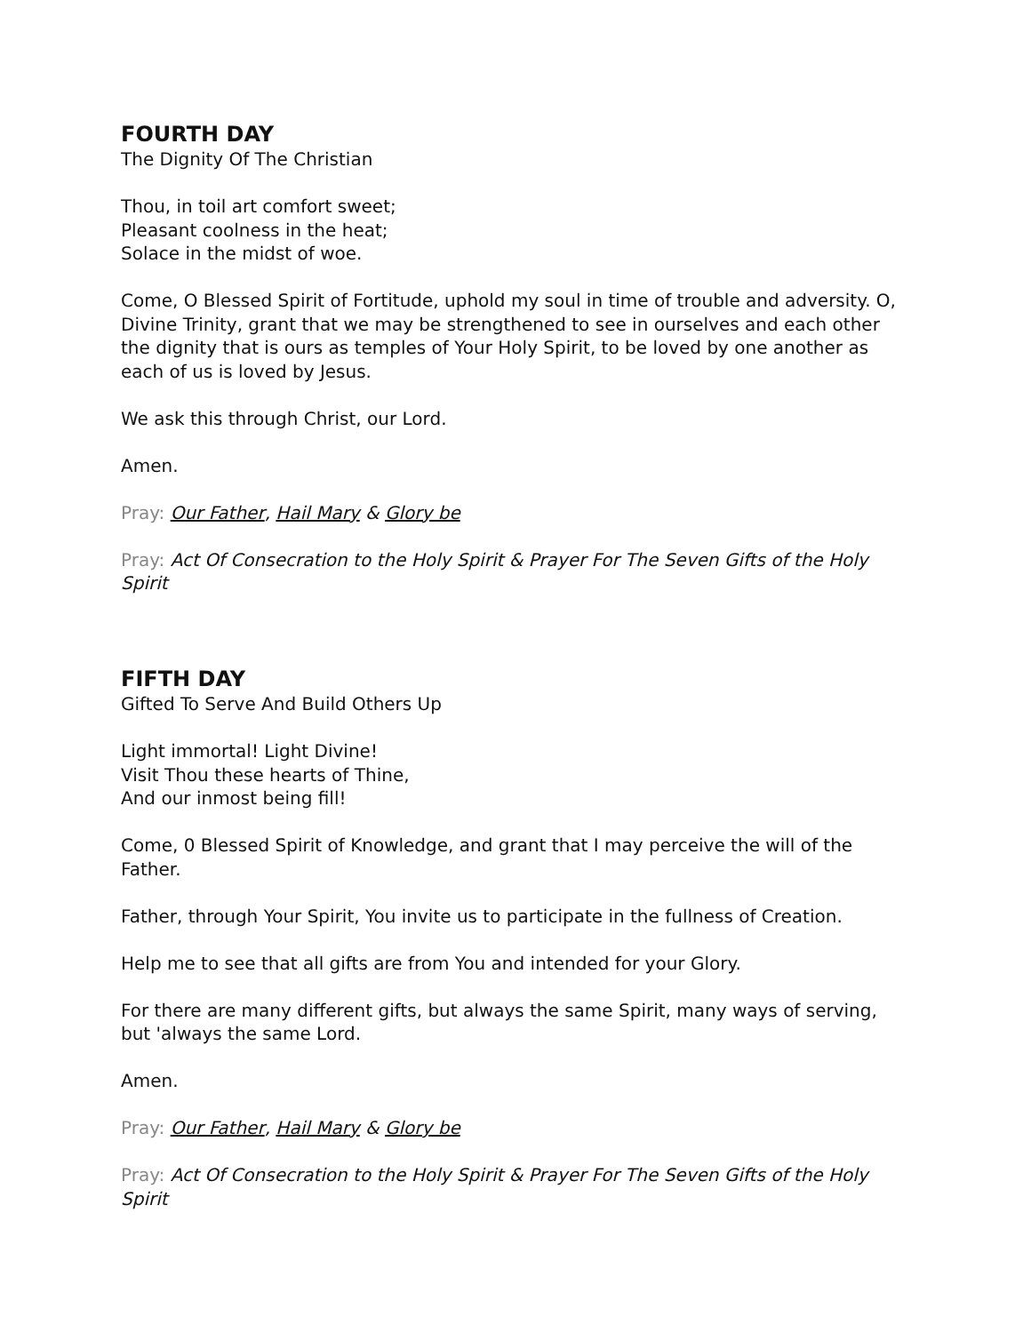FOURTH DAY
The Dignity Of The Christian
Thou, in toil art comfort sweet;
Pleasant coolness in the heat;
Solace in the midst of woe.
Come, O Blessed Spirit of Fortitude, uphold my soul in time of trouble and adversity. O, Divine Trinity, grant that we may be strengthened to see in ourselves and each other the dignity that is ours as temples of Your Holy Spirit, to be loved by one another as each of us is loved by Jesus.
We ask this through Christ, our Lord.
Amen.
Pray: Our Father, Hail Mary & Glory be
Pray: Act Of Consecration to the Holy Spirit & Prayer For The Seven Gifts of the Holy Spirit
FIFTH DAY
Gifted To Serve And Build Others Up
Light immortal! Light Divine!
Visit Thou these hearts of Thine,
And our inmost being fill!
Come, 0 Blessed Spirit of Knowledge, and grant that I may perceive the will of the Father.
Father, through Your Spirit, You invite us to participate in the fullness of Creation.
Help me to see that all gifts are from You and intended for your Glory.
For there are many different gifts, but always the same Spirit, many ways of serving, but 'always the same Lord.
Amen.
Pray: Our Father, Hail Mary & Glory be
Pray: Act Of Consecration to the Holy Spirit & Prayer For The Seven Gifts of the Holy Spirit